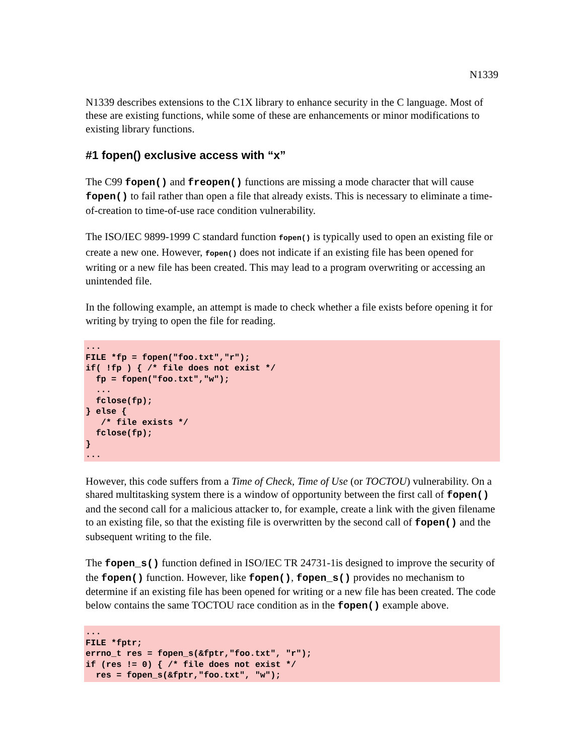N1339
N1339 describes extensions to the C1X library to enhance security in the C language. Most of these are existing functions, while some of these are enhancements or minor modifications to existing library functions.
#1 fopen() exclusive access with “x”
The C99 fopen() and freopen() functions are missing a mode character that will cause fopen() to fail rather than open a file that already exists. This is necessary to eliminate a time-of-creation to time-of-use race condition vulnerability.
The ISO/IEC 9899-1999 C standard function fopen() is typically used to open an existing file or create a new one. However, fopen() does not indicate if an existing file has been opened for writing or a new file has been created. This may lead to a program overwriting or accessing an unintended file.
In the following example, an attempt is made to check whether a file exists before opening it for writing by trying to open the file for reading.
...
FILE *fp = fopen("foo.txt","r");
if( !fp ) { /* file does not exist */
  fp = fopen("foo.txt","w");
  ...
  fclose(fp);
} else {
   /* file exists */
  fclose(fp);
}
...
However, this code suffers from a Time of Check, Time of Use (or TOCTOU) vulnerability. On a shared multitasking system there is a window of opportunity between the first call of fopen() and the second call for a malicious attacker to, for example, create a link with the given filename to an existing file, so that the existing file is overwritten by the second call of fopen() and the subsequent writing to the file.
The fopen_s() function defined in ISO/IEC TR 24731-1is designed to improve the security of the fopen() function. However, like fopen(), fopen_s() provides no mechanism to determine if an existing file has been opened for writing or a new file has been created. The code below contains the same TOCTOU race condition as in the fopen() example above.
...
FILE *fptr;
errno_t res = fopen_s(&fptr,"foo.txt", "r");
if (res != 0) { /* file does not exist */
  res = fopen_s(&fptr,"foo.txt", "w");